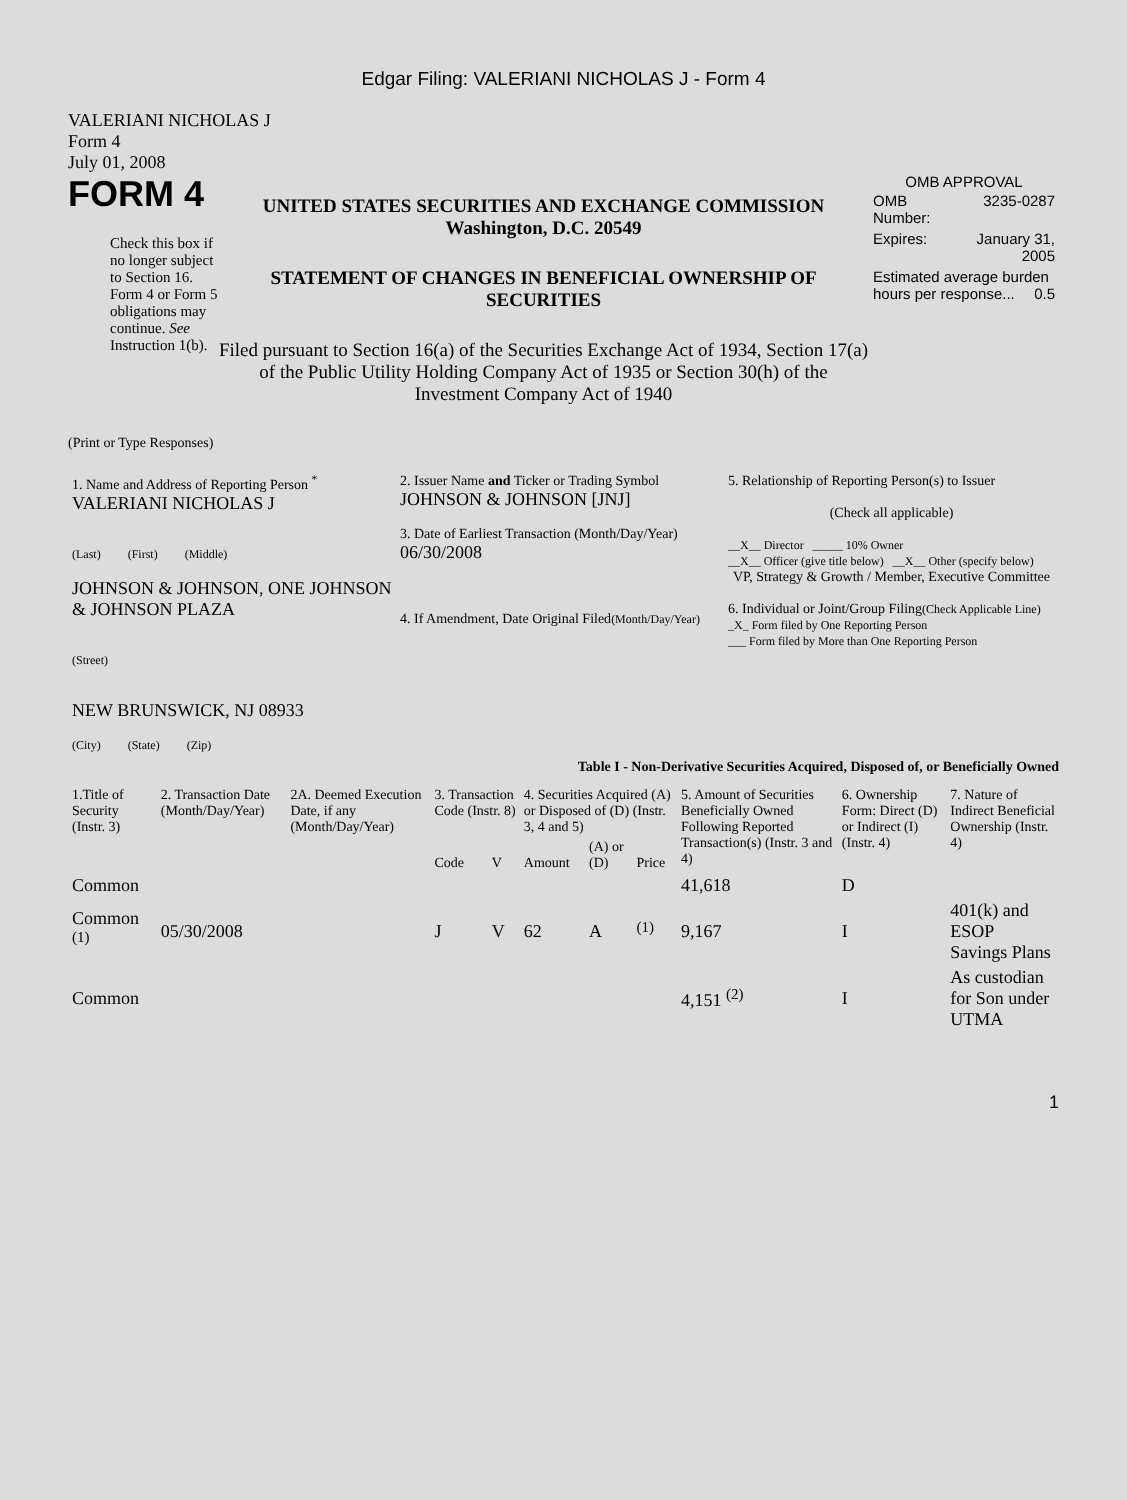Edgar Filing: VALERIANI NICHOLAS J - Form 4
VALERIANI NICHOLAS J
Form 4
July 01, 2008
FORM 4
Check this box if no longer subject to Section 16. Form 4 or Form 5 obligations may continue. See Instruction 1(b).
UNITED STATES SECURITIES AND EXCHANGE COMMISSION
Washington, D.C. 20549
STATEMENT OF CHANGES IN BENEFICIAL OWNERSHIP OF SECURITIES
Filed pursuant to Section 16(a) of the Securities Exchange Act of 1934, Section 17(a) of the Public Utility Holding Company Act of 1935 or Section 30(h) of the Investment Company Act of 1940
OMB APPROVAL
| OMB Number: | 3235-0287 |
| Expires: | January 31, 2005 |
| Estimated average burden hours per response... 0.5 | |
(Print or Type Responses)
| 1. Name and Address of Reporting Person <sup>*</sup> VALERIANI NICHOLAS J (Last) (First) (Middle) JOHNSON & JOHNSON, ONE JOHNSON & JOHNSON PLAZA (Street) NEW BRUNSWICK, NJ 08933 (City) (State) (Zip) | 2. Issuer Name and Ticker or Trading Symbol JOHNSON & JOHNSON [JNJ] 3. Date of Earliest Transaction (Month/Day/Year) 06/30/2008 4. If Amendment, Date Original Filed (Month/Day/Year) | 5. Relationship of Reporting Person(s) to Issuer (Check all applicable) __X__ Director _____ 10% Owner __X__ Officer (give title below) __X__ Other (specify below) VP, Strategy & Growth / Member, Executive Committee 6. Individual or Joint/Group Filing (Check Applicable Line) _X_ Form filed by One Reporting Person ___ Form filed by More than One Reporting Person |
Table I - Non-Derivative Securities Acquired, Disposed of, or Beneficially Owned
| 1.Title of Security (Instr. 3) | 2. Transaction Date (Month/Day/Year) | 2A. Deemed Execution Date, if any (Month/Day/Year) | 3. Transaction Code (Instr. 8) | | 4. Securities Acquired (A) or Disposed of (D) (Instr. 3, 4 and 5) | | | 5. Amount of Securities Beneficially Owned Following Reported Transaction(s) (Instr. 3 and 4) | 6. Ownership Form: Direct (D) or Indirect (I) (Instr. 4) | 7. Nature of Indirect Beneficial Ownership (Instr. 4) |
| --- | --- | --- | --- | --- | --- | --- | --- | --- | --- | --- |
| | | | Code | V | Amount | (A) or (D) | Price | | | |
| Common | | | | | | | | 41,618 | D | |
| Common <sup>(1)</sup> | 05/30/2008 | | J | V | 62 | A | <sup>(1)</sup> | 9,167 | I | 401(k) and ESOP Savings Plans |
| Common | | | | | | | | 4,151 <sup>(2)</sup> | I | As custodian for Son under UTMA |
1